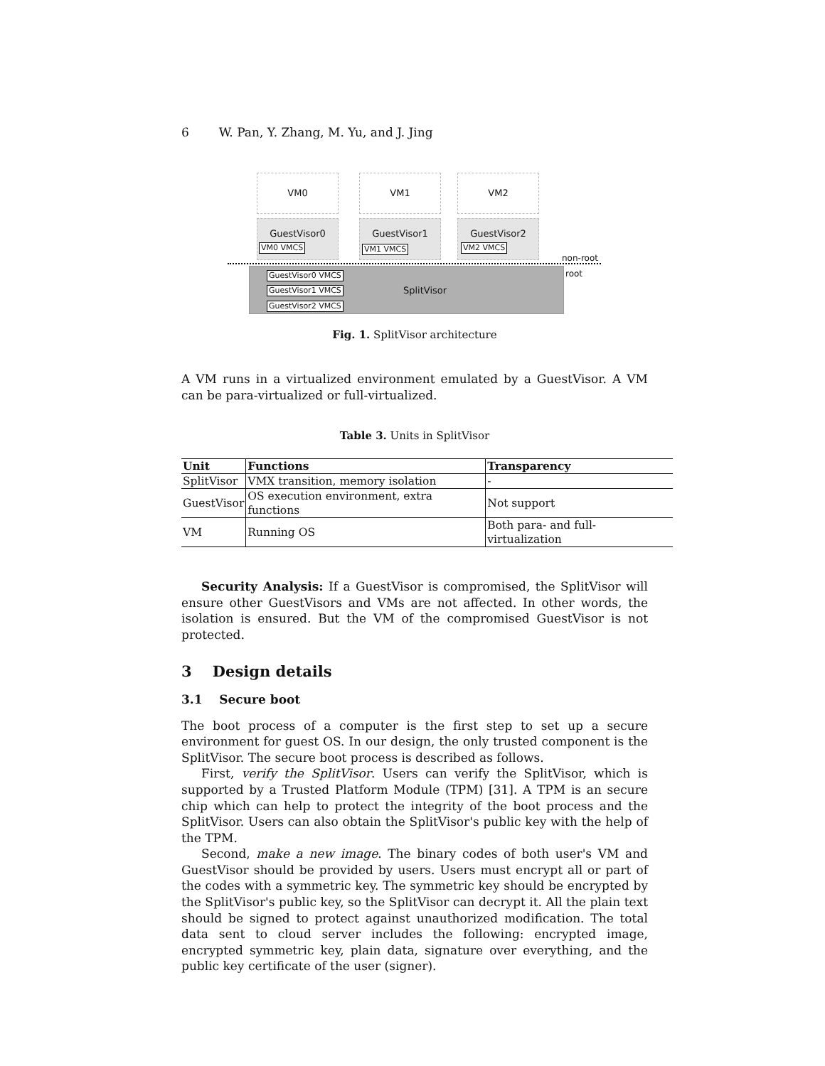6 W. Pan, Y. Zhang, M. Yu, and J. Jing
VM0 VM1 VM2
GuestVisor0
VM0 VMCS
GuestVisor1
VM1 VMCS
GuestVisor2
VM2 VMCS
non-root
GuestVisor0 VMCS
GuestVisor1 VMCS
GuestVisor2 VMCS
SplitVisor
root
Fig. 1. SplitVisor architecture
A VM runs in a virtualized environment emulated by a GuestVisor. A VM can be para-virtualized or full-virtualized.
Table 3. Units in SplitVisor
| Unit | Functions | Transparency |
| --- | --- | --- |
| SplitVisor | VMX transition, memory isolation | - |
| GuestVisor | OS execution environment, extra functions | Not support |
| VM | Running OS | Both para- and full- virtualization |
Security Analysis: If a GuestVisor is compromised, the SplitVisor will ensure other GuestVisors and VMs are not affected. In other words, the isolation is ensured. But the VM of the compromised GuestVisor is not protected.
3 Design details
3.1 Secure boot
The boot process of a computer is the first step to set up a secure environment for guest OS. In our design, the only trusted component is the SplitVisor. The secure boot process is described as follows.
First, verify the SplitVisor. Users can verify the SplitVisor, which is supported by a Trusted Platform Module (TPM) [31]. A TPM is an secure chip which can help to protect the integrity of the boot process and the SplitVisor. Users can also obtain the SplitVisor's public key with the help of the TPM.
Second, make a new image. The binary codes of both user's VM and GuestVisor should be provided by users. Users must encrypt all or part of the codes with a symmetric key. The symmetric key should be encrypted by the SplitVisor's public key, so the SplitVisor can decrypt it. All the plain text should be signed to protect against unauthorized modification. The total data sent to cloud server includes the following: encrypted image, encrypted symmetric key, plain data, signature over everything, and the public key certificate of the user (signer).